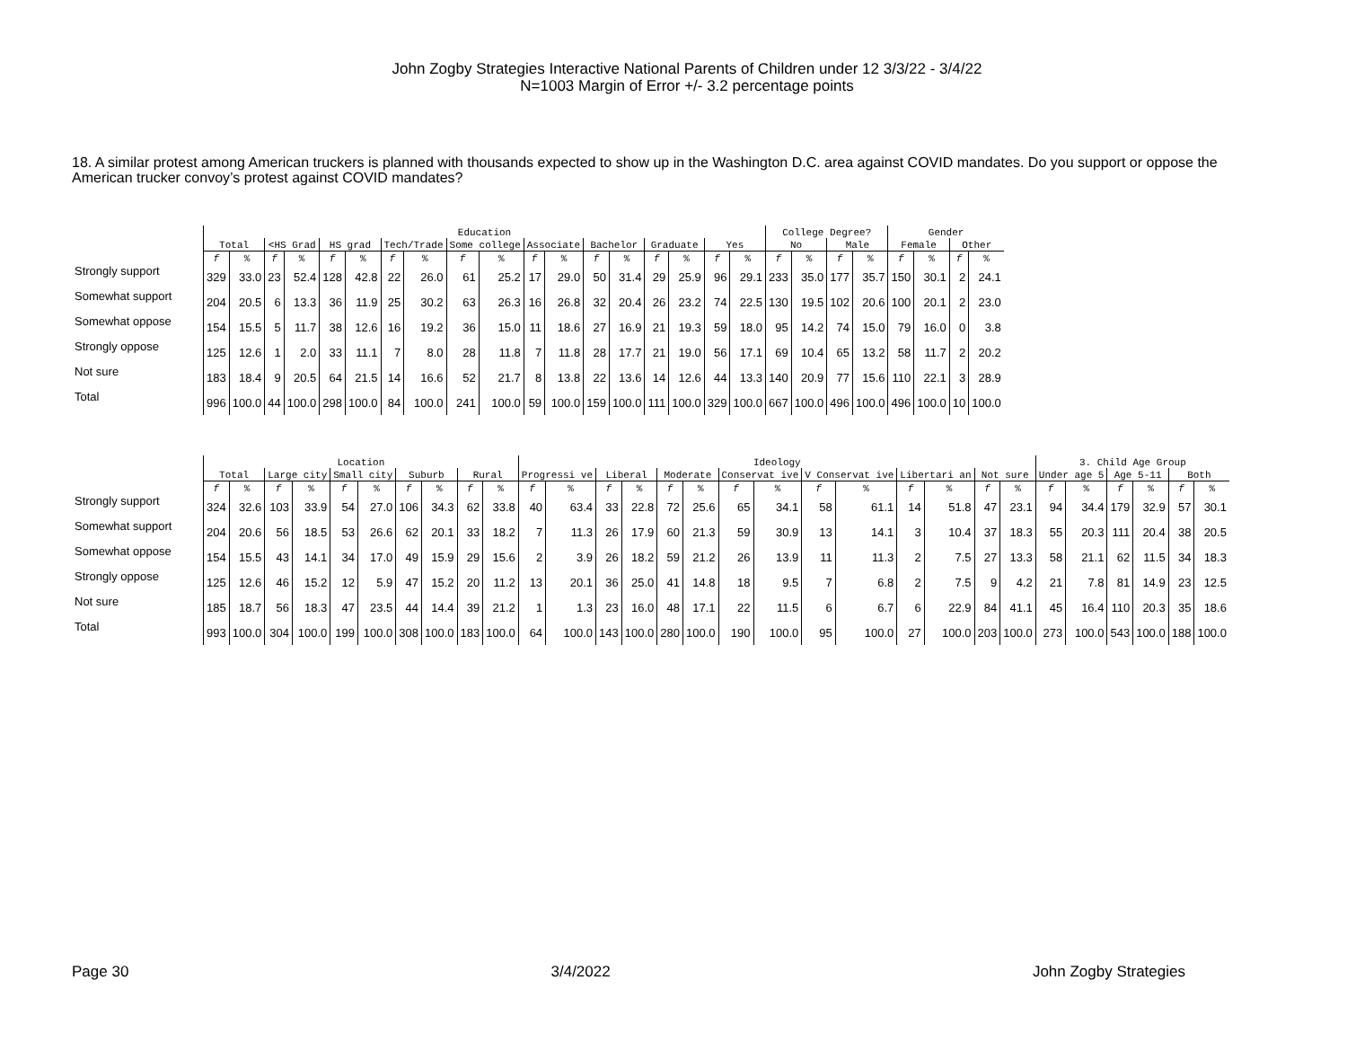John Zogby Strategies Interactive National Parents of Children under 12 3/3/22 - 3/4/22
N=1003 Margin of Error +/- 3.2 percentage points
18. A similar protest among American truckers is planned with thousands expected to show up in the Washington D.C. area against COVID mandates. Do you support or oppose the
American trucker convoy’s protest against COVID mandates?
| | Education | | | | | | | | | | | | | | | | | | College Degree? | | | | Gender | | | |
| --- | --- | --- | --- | --- | --- | --- | --- | --- | --- | --- | --- | --- | --- | --- | --- | --- | --- | --- | --- | --- | --- | --- | --- | --- | --- | --- |
| | Total | | <HS Grad | | HS grad | | Tech/Trade | | Some college | | Associate | | Bachelor | | Graduate | | Yes | | No | | Male | | Female | | Other | |
| | f | % | f | % | f | % | f | % | f | % | f | % | f | % | f | % | f | % | f | % | f | % | f | % | f | % |
| Strongly support | 329 | 33.0 | 23 | 52.4 | 128 | 42.8 | 22 | 26.0 | 61 | 25.2 | 17 | 29.0 | 50 | 31.4 | 29 | 25.9 | 96 | 29.1 | 233 | 35.0 | 177 | 35.7 | 150 | 30.1 | 2 | 24.1 |
| Somewhat support | 204 | 20.5 | 6 | 13.3 | 36 | 11.9 | 25 | 30.2 | 63 | 26.3 | 16 | 26.8 | 32 | 20.4 | 26 | 23.2 | 74 | 22.5 | 130 | 19.5 | 102 | 20.6 | 100 | 20.1 | 2 | 23.0 |
| Somewhat oppose | 154 | 15.5 | 5 | 11.7 | 38 | 12.6 | 16 | 19.2 | 36 | 15.0 | 11 | 18.6 | 27 | 16.9 | 21 | 19.3 | 59 | 18.0 | 95 | 14.2 | 74 | 15.0 | 79 | 16.0 | 0 | 3.8 |
| Strongly oppose | 125 | 12.6 | 1 | 2.0 | 33 | 11.1 | 7 | 8.0 | 28 | 11.8 | 7 | 11.8 | 28 | 17.7 | 21 | 19.0 | 56 | 17.1 | 69 | 10.4 | 65 | 13.2 | 58 | 11.7 | 2 | 20.2 |
| Not sure | 183 | 18.4 | 9 | 20.5 | 64 | 21.5 | 14 | 16.6 | 52 | 21.7 | 8 | 13.8 | 22 | 13.6 | 14 | 12.6 | 44 | 13.3 | 140 | 20.9 | 77 | 15.6 | 110 | 22.1 | 3 | 28.9 |
| Total | 996 | 100.0 | 44 | 100.0 | 298 | 100.0 | 84 | 100.0 | 241 | 100.0 | 59 | 100.0 | 159 | 100.0 | 111 | 100.0 | 329 | 100.0 | 667 | 100.0 | 496 | 100.0 | 496 | 100.0 | 10 | 100.0 |
| | Location | | | | | | | | | | Ideology | | | | | | | | | | | | | | 3. Child Age Group | | | | | |
| --- | --- | --- | --- | --- | --- | --- | --- | --- | --- | --- | --- | --- | --- | --- | --- | --- | --- | --- | --- | --- | --- | --- | --- | --- | --- | --- | --- | --- | --- | --- |
| | Total | | Large city | | Small city | | Suburb | | Rural | | Progressi ve | | Liberal | | Moderate | | Conservat ive | | V Conservat ive | | Libertari an | | Not sure | | Under age 5 | | Age 5-11 | | Both | |
| | f | % | f | % | f | % | f | % | f | % | f | % | f | % | f | % | f | % | f | % | f | % | f | % | f | % | f | % | f | % |
| Strongly support | 324 | 32.6 | 103 | 33.9 | 54 | 27.0 | 106 | 34.3 | 62 | 33.8 | 40 | 63.4 | 33 | 22.8 | 72 | 25.6 | 65 | 34.1 | 58 | 61.1 | 14 | 51.8 | 47 | 23.1 | 94 | 34.4 | 179 | 32.9 | 57 | 30.1 |
| Somewhat support | 204 | 20.6 | 56 | 18.5 | 53 | 26.6 | 62 | 20.1 | 33 | 18.2 | 7 | 11.3 | 26 | 17.9 | 60 | 21.3 | 59 | 30.9 | 13 | 14.1 | 3 | 10.4 | 37 | 18.3 | 55 | 20.3 | 111 | 20.4 | 38 | 20.5 |
| Somewhat oppose | 154 | 15.5 | 43 | 14.1 | 34 | 17.0 | 49 | 15.9 | 29 | 15.6 | 2 | 3.9 | 26 | 18.2 | 59 | 21.2 | 26 | 13.9 | 11 | 11.3 | 2 | 7.5 | 27 | 13.3 | 58 | 21.1 | 62 | 11.5 | 34 | 18.3 |
| Strongly oppose | 125 | 12.6 | 46 | 15.2 | 12 | 5.9 | 47 | 15.2 | 20 | 11.2 | 13 | 20.1 | 36 | 25.0 | 41 | 14.8 | 18 | 9.5 | 7 | 6.8 | 2 | 7.5 | 9 | 4.2 | 21 | 7.8 | 81 | 14.9 | 23 | 12.5 |
| Not sure | 185 | 18.7 | 56 | 18.3 | 47 | 23.5 | 44 | 14.4 | 39 | 21.2 | 1 | 1.3 | 23 | 16.0 | 48 | 17.1 | 22 | 11.5 | 6 | 6.7 | 6 | 22.9 | 84 | 41.1 | 45 | 16.4 | 110 | 20.3 | 35 | 18.6 |
| Total | 993 | 100.0 | 304 | 100.0 | 199 | 100.0 | 308 | 100.0 | 183 | 100.0 | 64 | 100.0 | 143 | 100.0 | 280 | 100.0 | 190 | 100.0 | 95 | 100.0 | 27 | 100.0 | 203 | 100.0 | 273 | 100.0 | 543 | 100.0 | 188 | 100.0 |
Page 30 3/4/2022 John Zogby Strategies